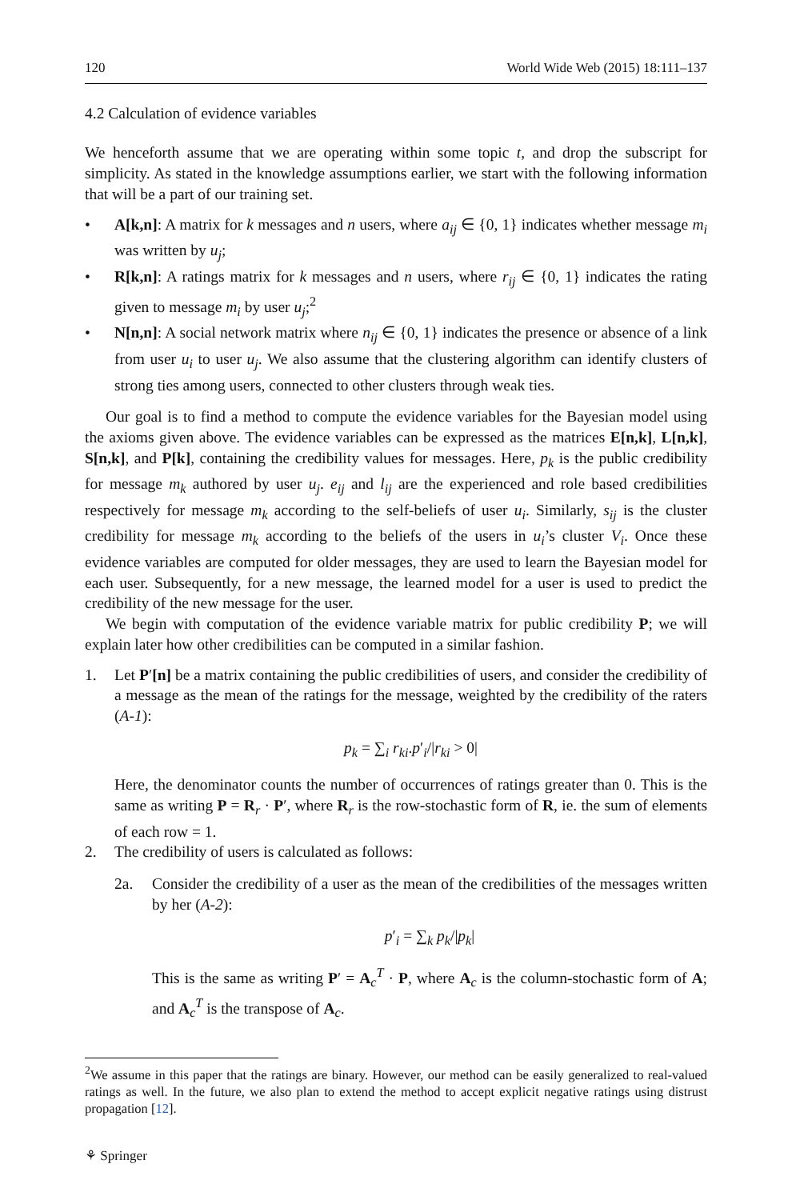120 World Wide Web (2015) 18:111–137
4.2 Calculation of evidence variables
We henceforth assume that we are operating within some topic t, and drop the subscript for simplicity. As stated in the knowledge assumptions earlier, we start with the following information that will be a part of our training set.
• A[k,n]: A matrix for k messages and n users, where a<sub>ij</sub> ∈ {0, 1} indicates whether message m<sub>i</sub> was written by u<sub>j</sub>;
• R[k,n]: A ratings matrix for k messages and n users, where r<sub>ij</sub> ∈ {0, 1} indicates the rating given to message m<sub>i</sub> by user u<sub>j</sub>;<sup>2</sup>
• N[n,n]: A social network matrix where n<sub>ij</sub> ∈ {0, 1} indicates the presence or absence of a link from user u<sub>i</sub> to user u<sub>j</sub>. We also assume that the clustering algorithm can identify clusters of strong ties among users, connected to other clusters through weak ties.
Our goal is to find a method to compute the evidence variables for the Bayesian model using the axioms given above. The evidence variables can be expressed as the matrices E[n,k], L[n,k], S[n,k], and P[k], containing the credibility values for messages. Here, p<sub>k</sub> is the public credibility for message m<sub>k</sub> authored by user u<sub>j</sub>. e<sub>ij</sub> and l<sub>ij</sub> are the experienced and role based credibilities respectively for message m<sub>k</sub> according to the self-beliefs of user u<sub>i</sub>. Similarly, s<sub>ij</sub> is the cluster credibility for message m<sub>k</sub> according to the beliefs of the users in u<sub>i</sub>’s cluster V<sub>i</sub>. Once these evidence variables are computed for older messages, they are used to learn the Bayesian model for each user. Subsequently, for a new message, the learned model for a user is used to predict the credibility of the new message for the user.
We begin with computation of the evidence variable matrix for public credibility P; we will explain later how other credibilities can be computed in a similar fashion.
1. Let P′[n] be a matrix containing the public credibilities of users, and consider the credibility of a message as the mean of the ratings for the message, weighted by the credibility of the raters (A-1):
p<sub>k</sub> = ∑<sub>i</sub> r<sub>ki</sub>.p′<sub>i</sub>/|r<sub>ki</sub> > 0|
Here, the denominator counts the number of occurrences of ratings greater than 0. This is the same as writing P = R<sub>r</sub> · P′, where R<sub>r</sub> is the row-stochastic form of R, ie. the sum of elements of each row = 1.
2. The credibility of users is calculated as follows:
2a. Consider the credibility of a user as the mean of the credibilities of the messages written by her (A-2):
p′<sub>i</sub> = ∑<sub>k</sub> p<sub>k</sub>/|p<sub>k</sub>|
This is the same as writing P′ = A<sub>c</sub><sup>T</sup> · P, where A<sub>c</sub> is the column-stochastic form of A; and A<sub>c</sub><sup>T</sup> is the transpose of A<sub>c</sub>.
<sup>2</sup> We assume in this paper that the ratings are binary. However, our method can be easily generalized to real-valued ratings as well. In the future, we also plan to extend the method to accept explicit negative ratings using distrust propagation [12].
⚘ Springer